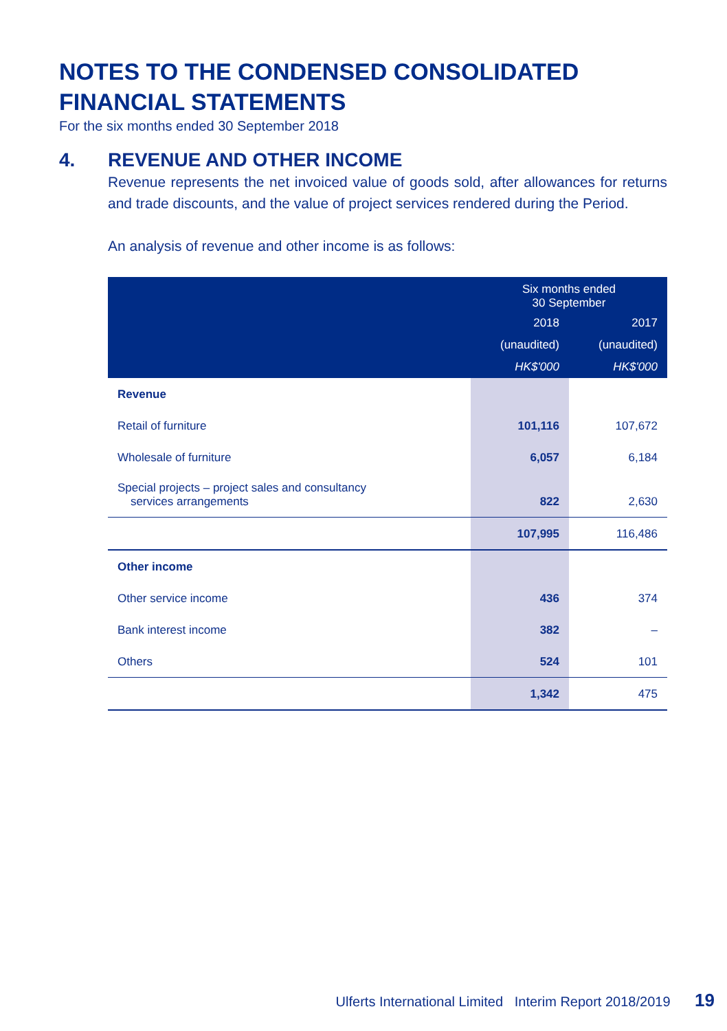NOTES TO THE CONDENSED CONSOLIDATED
FINANCIAL STATEMENTS
For the six months ended 30 September 2018
4. REVENUE AND OTHER INCOME
Revenue represents the net invoiced value of goods sold, after allowances for returns and trade discounts, and the value of project services rendered during the Period.
An analysis of revenue and other income is as follows:
| | Six months ended 30 September | |
| --- | --- | --- |
| | 2018 | 2017 |
| | (unaudited) | (unaudited) |
| | HK$'000 | HK$'000 |
| Revenue | | |
| Retail of furniture | 101,116 | 107,672 |
| Wholesale of furniture | 6,057 | 6,184 |
| Special projects – project sales and consultancy services arrangements | 822 | 2,630 |
| | 107,995 | 116,486 |
| Other income | | |
| Other service income | 436 | 374 |
| Bank interest income | 382 | – |
| Others | 524 | 101 |
| | 1,342 | 475 |
Ulferts International Limited Interim Report 2018/2019 19